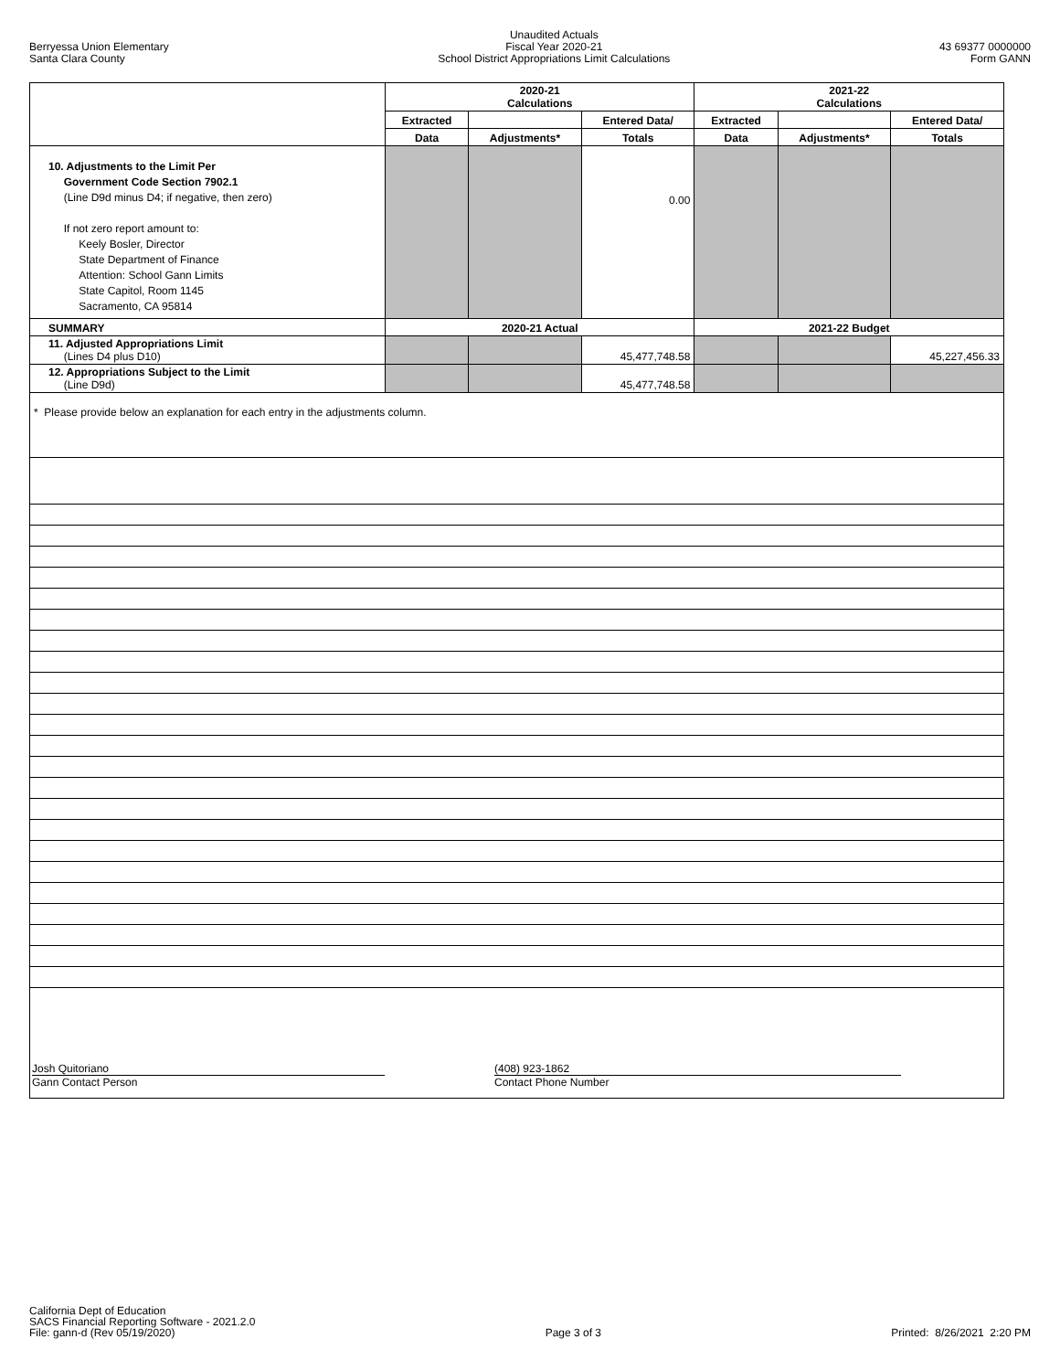Berryessa Union Elementary
Santa Clara County
Unaudited Actuals
Fiscal Year 2020-21
School District Appropriations Limit Calculations
43 69377 0000000
Form GANN
| | 2020-21 Calculations | | | 2021-22 Calculations | | |
| | Extracted | | Entered Data/ | Extracted | | Entered Data/ |
| | Data | Adjustments* | Totals | Data | Adjustments* | Totals |
| 10. Adjustments to the Limit Per Government Code Section 7902.1 (Line D9d minus D4; if negative, then zero) If not zero report amount to: Keely Bosler, Director State Department of Finance Attention: School Gann Limits State Capitol, Room 1145 Sacramento, CA 95814 | | | 0.00 | | | |
| SUMMARY | 2020-21 Actual | | | 2021-22 Budget | | |
| 11. Adjusted Appropriations Limit (Lines D4 plus D10) | | | 45,477,748.58 | | | 45,227,456.33 |
| 12. Appropriations Subject to the Limit (Line D9d) | | | 45,477,748.58 | | | |
| * Please provide below an explanation for each entry in the adjustments column. | | | | | | |
| Josh Quitoriano Gann Contact Person (408) 923-1862 Contact Phone Number | | | | | | |
California Dept of Education
SACS Financial Reporting Software - 2021.2.0
File: gann-d (Rev 05/19/2020)
Page 3 of 3
Printed: 8/26/2021 2:20 PM